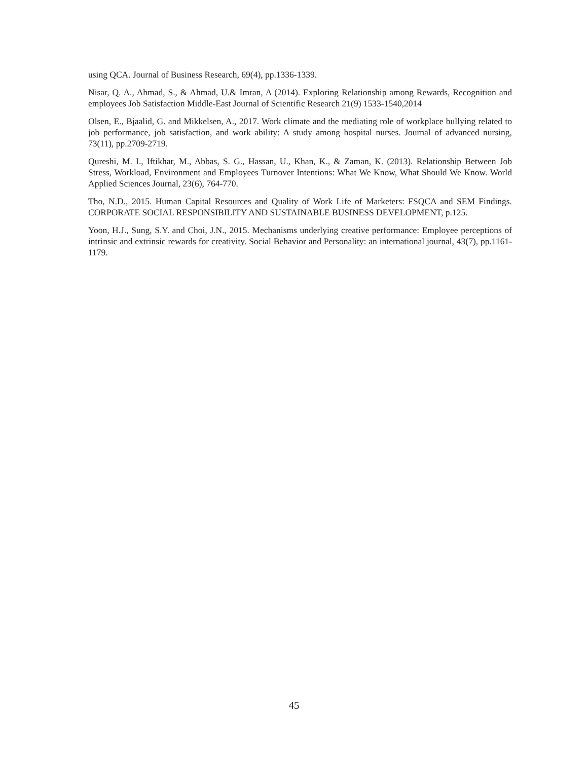using QCA. Journal of Business Research, 69(4), pp.1336-1339.
Nisar, Q. A., Ahmad, S., & Ahmad, U.& Imran, A (2014). Exploring Relationship among Rewards, Recognition and employees Job Satisfaction Middle-East Journal of Scientific Research 21(9) 1533-1540,2014
Olsen, E., Bjaalid, G. and Mikkelsen, A., 2017. Work climate and the mediating role of workplace bullying related to job performance, job satisfaction, and work ability: A study among hospital nurses. Journal of advanced nursing, 73(11), pp.2709-2719.
Qureshi, M. I., Iftikhar, M., Abbas, S. G., Hassan, U., Khan, K., & Zaman, K. (2013). Relationship Between Job Stress, Workload, Environment and Employees Turnover Intentions: What We Know, What Should We Know. World Applied Sciences Journal, 23(6), 764-770.
Tho, N.D., 2015. Human Capital Resources and Quality of Work Life of Marketers: FSQCA and SEM Findings. CORPORATE SOCIAL RESPONSIBILITY AND SUSTAINABLE BUSINESS DEVELOPMENT, p.125.
Yoon, H.J., Sung, S.Y. and Choi, J.N., 2015. Mechanisms underlying creative performance: Employee perceptions of intrinsic and extrinsic rewards for creativity. Social Behavior and Personality: an international journal, 43(7), pp.1161-1179.
45